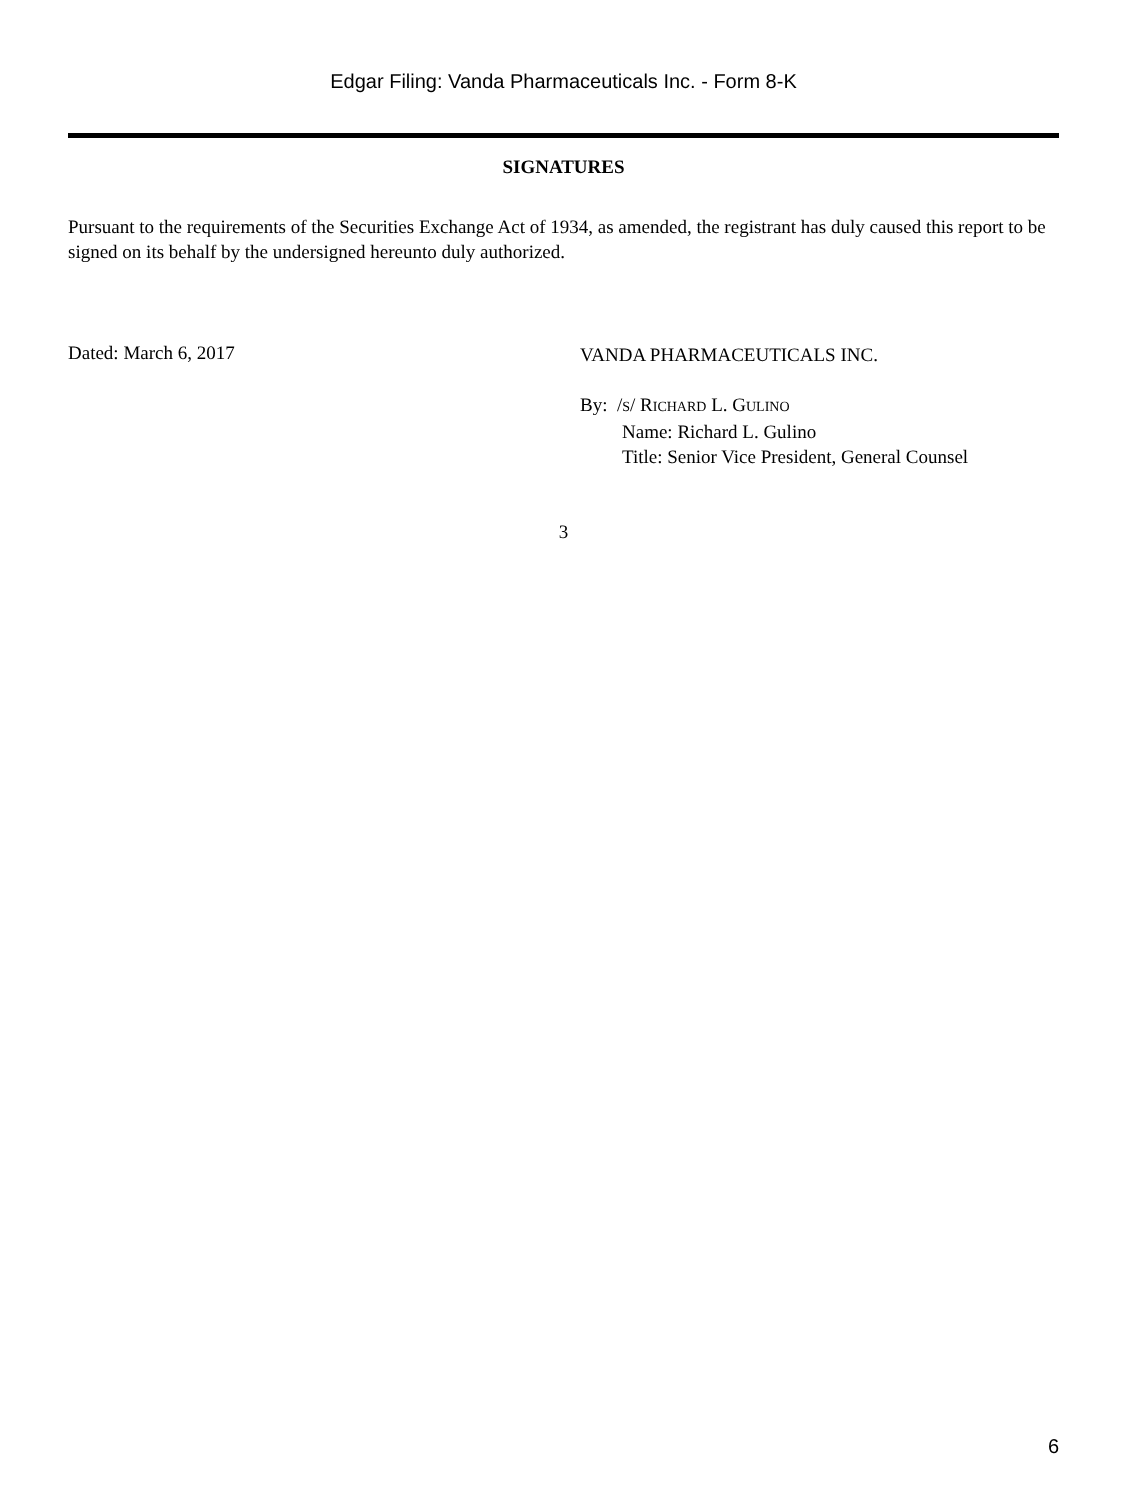Edgar Filing: Vanda Pharmaceuticals Inc. - Form 8-K
SIGNATURES
Pursuant to the requirements of the Securities Exchange Act of 1934, as amended, the registrant has duly caused this report to be signed on its behalf by the undersigned hereunto duly authorized.
Dated: March 6, 2017
VANDA PHARMACEUTICALS INC.
By: /S/ RICHARD L. GULINO
Name: Richard L. Gulino
Title: Senior Vice President, General Counsel
3
6